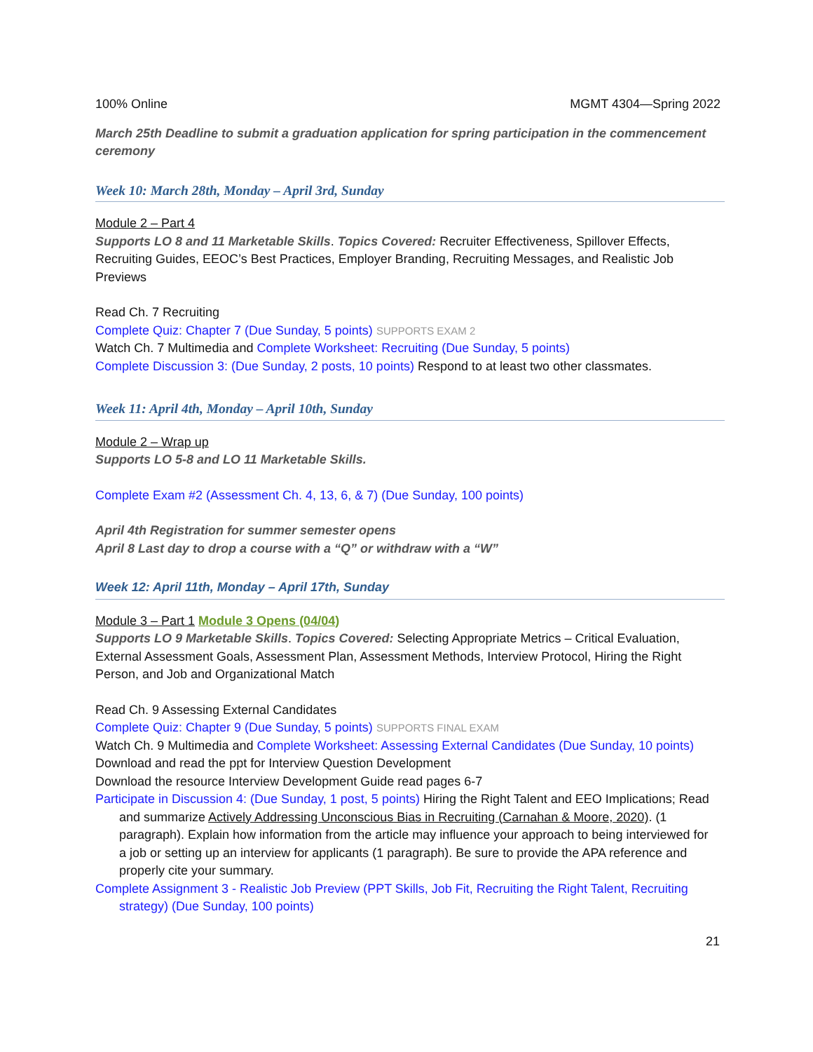100% Online MGMT 4304—Spring 2022
March 25th Deadline to submit a graduation application for spring participation in the commencement ceremony
Week 10: March 28th, Monday – April 3rd, Sunday
Module 2 – Part 4
Supports LO 8 and 11 Marketable Skills. Topics Covered: Recruiter Effectiveness, Spillover Effects, Recruiting Guides, EEOC’s Best Practices, Employer Branding, Recruiting Messages, and Realistic Job Previews
Read Ch. 7 Recruiting
Complete Quiz: Chapter 7 (Due Sunday, 5 points) SUPPORTS EXAM 2
Watch Ch. 7 Multimedia and Complete Worksheet: Recruiting (Due Sunday, 5 points)
Complete Discussion 3: (Due Sunday, 2 posts, 10 points) Respond to at least two other classmates.
Week 11: April 4th, Monday – April 10th, Sunday
Module 2 – Wrap up
Supports LO 5-8 and LO 11 Marketable Skills.
Complete Exam #2 (Assessment Ch. 4, 13, 6, & 7) (Due Sunday, 100 points)
April 4th Registration for summer semester opens
April 8 Last day to drop a course with a “Q” or withdraw with a “W”
Week 12: April 11th, Monday – April 17th, Sunday
Module 3 – Part 1 Module 3 Opens (04/04)
Supports LO 9 Marketable Skills. Topics Covered: Selecting Appropriate Metrics – Critical Evaluation, External Assessment Goals, Assessment Plan, Assessment Methods, Interview Protocol, Hiring the Right Person, and Job and Organizational Match
Read Ch. 9 Assessing External Candidates
Complete Quiz: Chapter 9 (Due Sunday, 5 points) SUPPORTS FINAL EXAM
Watch Ch. 9 Multimedia and Complete Worksheet: Assessing External Candidates (Due Sunday, 10 points)
Download and read the ppt for Interview Question Development
Download the resource Interview Development Guide read pages 6-7
Participate in Discussion 4: (Due Sunday, 1 post, 5 points) Hiring the Right Talent and EEO Implications; Read and summarize Actively Addressing Unconscious Bias in Recruiting (Carnahan & Moore, 2020). (1 paragraph). Explain how information from the article may influence your approach to being interviewed for a job or setting up an interview for applicants (1 paragraph). Be sure to provide the APA reference and properly cite your summary.
Complete Assignment 3 - Realistic Job Preview (PPT Skills, Job Fit, Recruiting the Right Talent, Recruiting strategy) (Due Sunday, 100 points)
21